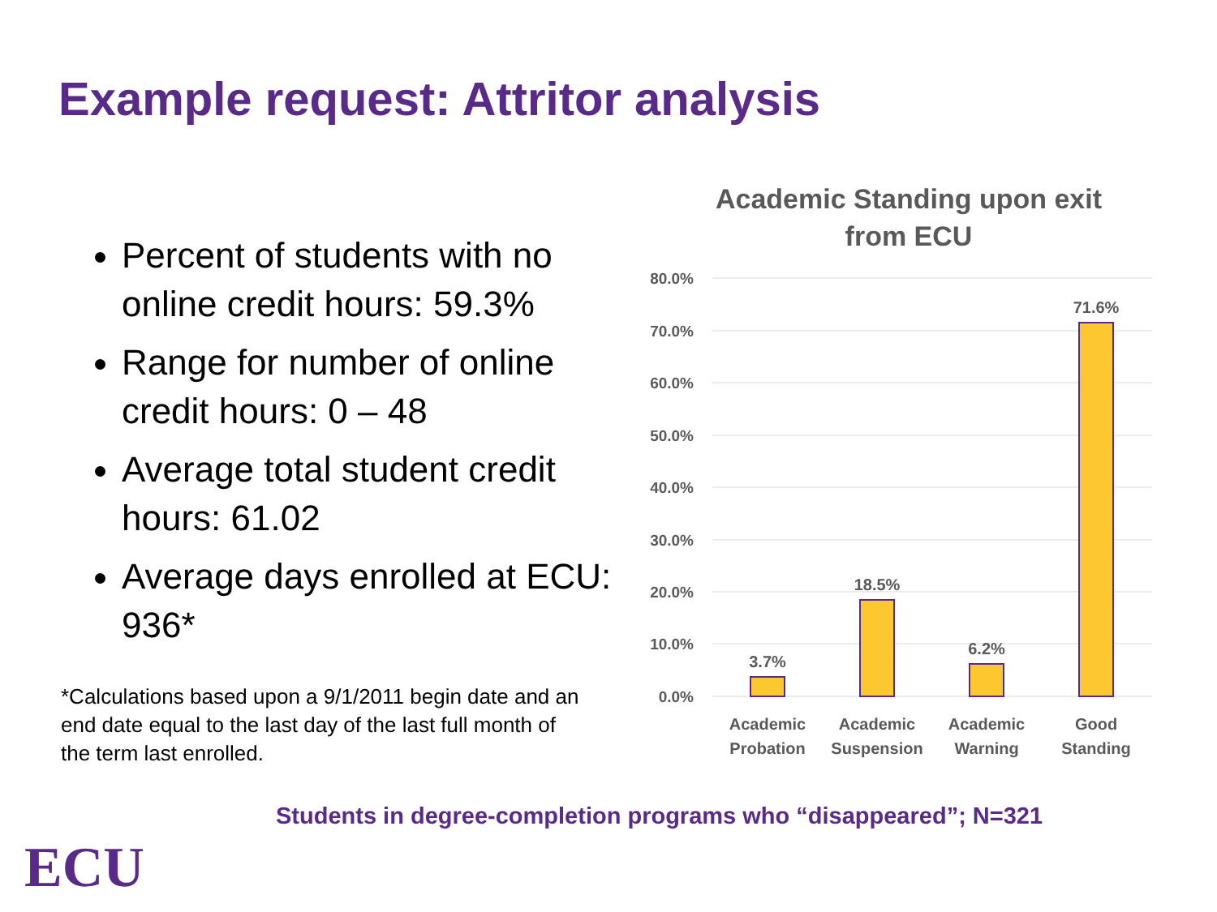Example request: Attritor analysis
Percent of students with no online credit hours: 59.3%
Range for number of online credit hours: 0 – 48
Average total student credit hours: 61.02
Average days enrolled at ECU: 936*
*Calculations based upon a 9/1/2011 begin date and an end date equal to the last day of the last full month of the term last enrolled.
Academic Standing upon exit from ECU
80.0%
70.0%
60.0%
50.0%
40.0%
30.0%
20.0%
10.0%
0.0%
3.7%
18.5%
6.2%
71.6%
Academic
Probation
Academic
Suspension
Academic
Warning
Good
Standing
Students in degree-completion programs who “disappeared”; N=321
ECU